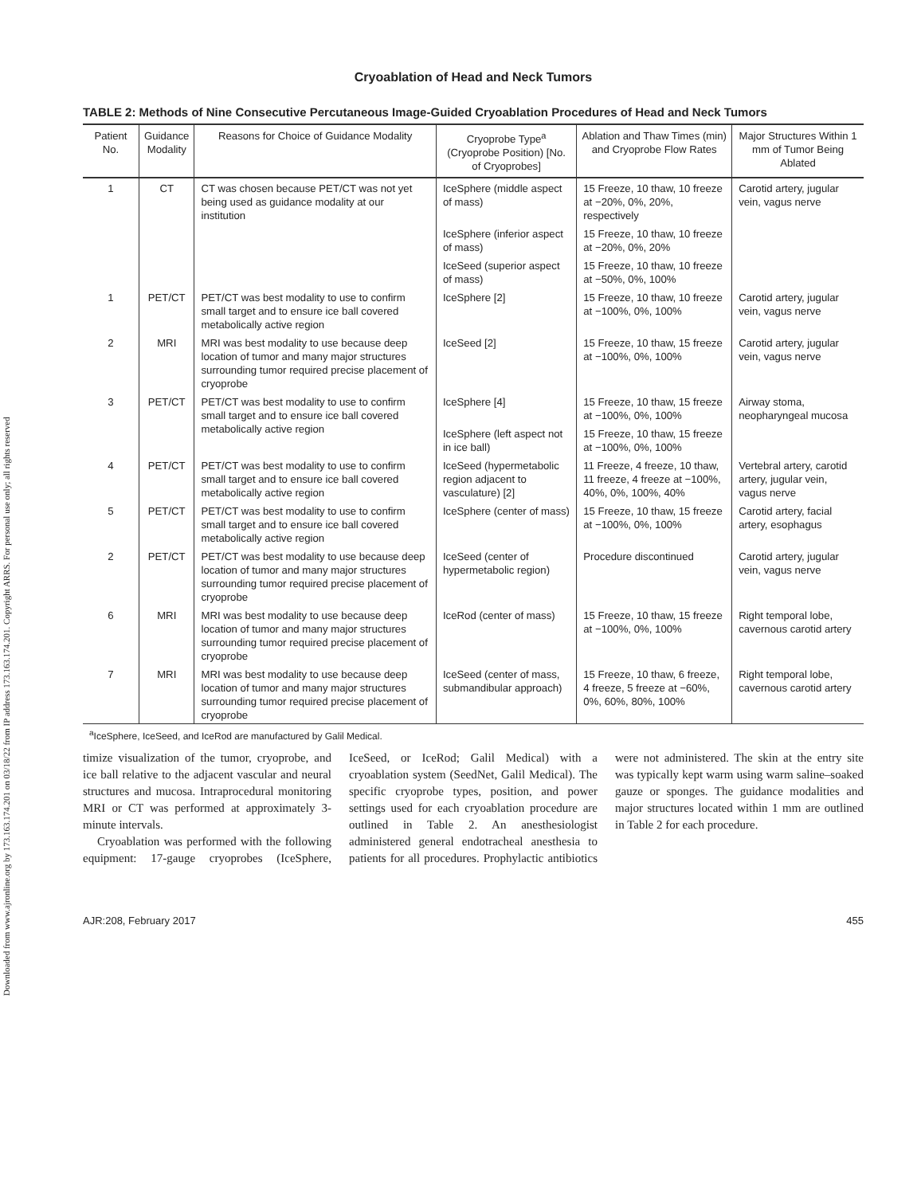Downloaded from www.ajronline.org by 173.163.174.201 on 03/18/22 from IP address 173.163.174.201. Copyright ARRS. For personal use only; all rights reserved
Cryoablation of Head and Neck Tumors
TABLE 2: Methods of Nine Consecutive Percutaneous Image-Guided Cryoablation Procedures of Head and Neck Tumors
| Patient No. | Guidance Modality | Reasons for Choice of Guidance Modality | Cryoprobe Type<sup>a</sup> (Cryoprobe Position) [No. of Cryoprobes] | Ablation and Thaw Times (min) and Cryoprobe Flow Rates | Major Structures Within 1 mm of Tumor Being Ablated |
| --- | --- | --- | --- | --- | --- |
| 1 | CT | CT was chosen because PET/CT was not yet being used as guidance modality at our institution | IceSphere (middle aspect of mass) | 15 Freeze, 10 thaw, 10 freeze at −20%, 0%, 20%, respectively | Carotid artery, jugular vein, vagus nerve |
| | | | IceSphere (inferior aspect of mass) | 15 Freeze, 10 thaw, 10 freeze at −20%, 0%, 20% | |
| | | | IceSeed (superior aspect of mass) | 15 Freeze, 10 thaw, 10 freeze at −50%, 0%, 100% | |
| 1 | PET/CT | PET/CT was best modality to use to confirm small target and to ensure ice ball covered metabolically active region | IceSphere [2] | 15 Freeze, 10 thaw, 10 freeze at −100%, 0%, 100% | Carotid artery, jugular vein, vagus nerve |
| 2 | MRI | MRI was best modality to use because deep location of tumor and many major structures surrounding tumor required precise placement of cryoprobe | IceSeed [2] | 15 Freeze, 10 thaw, 15 freeze at −100%, 0%, 100% | Carotid artery, jugular vein, vagus nerve |
| 3 | PET/CT | PET/CT was best modality to use to confirm small target and to ensure ice ball covered metabolically active region | IceSphere [4] | 15 Freeze, 10 thaw, 15 freeze at −100%, 0%, 100% | Airway stoma, neopharyngeal mucosa |
| | | | IceSphere (left aspect not in ice ball) | 15 Freeze, 10 thaw, 15 freeze at −100%, 0%, 100% | |
| 4 | PET/CT | PET/CT was best modality to use to confirm small target and to ensure ice ball covered metabolically active region | IceSeed (hypermetabolic region adjacent to vasculature) [2] | 11 Freeze, 4 freeze, 10 thaw, 11 freeze, 4 freeze at −100%, 40%, 0%, 100%, 40% | Vertebral artery, carotid artery, jugular vein, vagus nerve |
| 5 | PET/CT | PET/CT was best modality to use to confirm small target and to ensure ice ball covered metabolically active region | IceSphere (center of mass) | 15 Freeze, 10 thaw, 15 freeze at −100%, 0%, 100% | Carotid artery, facial artery, esophagus |
| 2 | PET/CT | PET/CT was best modality to use because deep location of tumor and many major structures surrounding tumor required precise placement of cryoprobe | IceSeed (center of hypermetabolic region) | Procedure discontinued | Carotid artery, jugular vein, vagus nerve |
| 6 | MRI | MRI was best modality to use because deep location of tumor and many major structures surrounding tumor required precise placement of cryoprobe | IceRod (center of mass) | 15 Freeze, 10 thaw, 15 freeze at −100%, 0%, 100% | Right temporal lobe, cavernous carotid artery |
| 7 | MRI | MRI was best modality to use because deep location of tumor and many major structures surrounding tumor required precise placement of cryoprobe | IceSeed (center of mass, submandibular approach) | 15 Freeze, 10 thaw, 6 freeze, 4 freeze, 5 freeze at −60%, 0%, 60%, 80%, 100% | Right temporal lobe, cavernous carotid artery |
<sup>a</sup> IceSphere, IceSeed, and IceRod are manufactured by Galil Medical.
timize visualization of the tumor, cryoprobe, and ice ball relative to the adjacent vascular and neural structures and mucosa. Intraprocedural monitoring MRI or CT was performed at approximately 3-minute intervals.
Cryoablation was performed with the following equipment: 17-gauge cryoprobes (IceSphere, IceSeed, or IceRod; Galil Medical) with a cryoablation system (SeedNet, Galil Medical). The specific cryoprobe types, position, and power settings used for each cryoablation procedure are outlined in Table 2. An anesthesiologist administered general endotracheal anesthesia to patients for all procedures. Prophylactic antibiotics were not administered. The skin at the entry site was typically kept warm using warm saline–soaked gauze or sponges. The guidance modalities and major structures located within 1 mm are outlined in Table 2 for each procedure.
AJR:208, February 2017 455